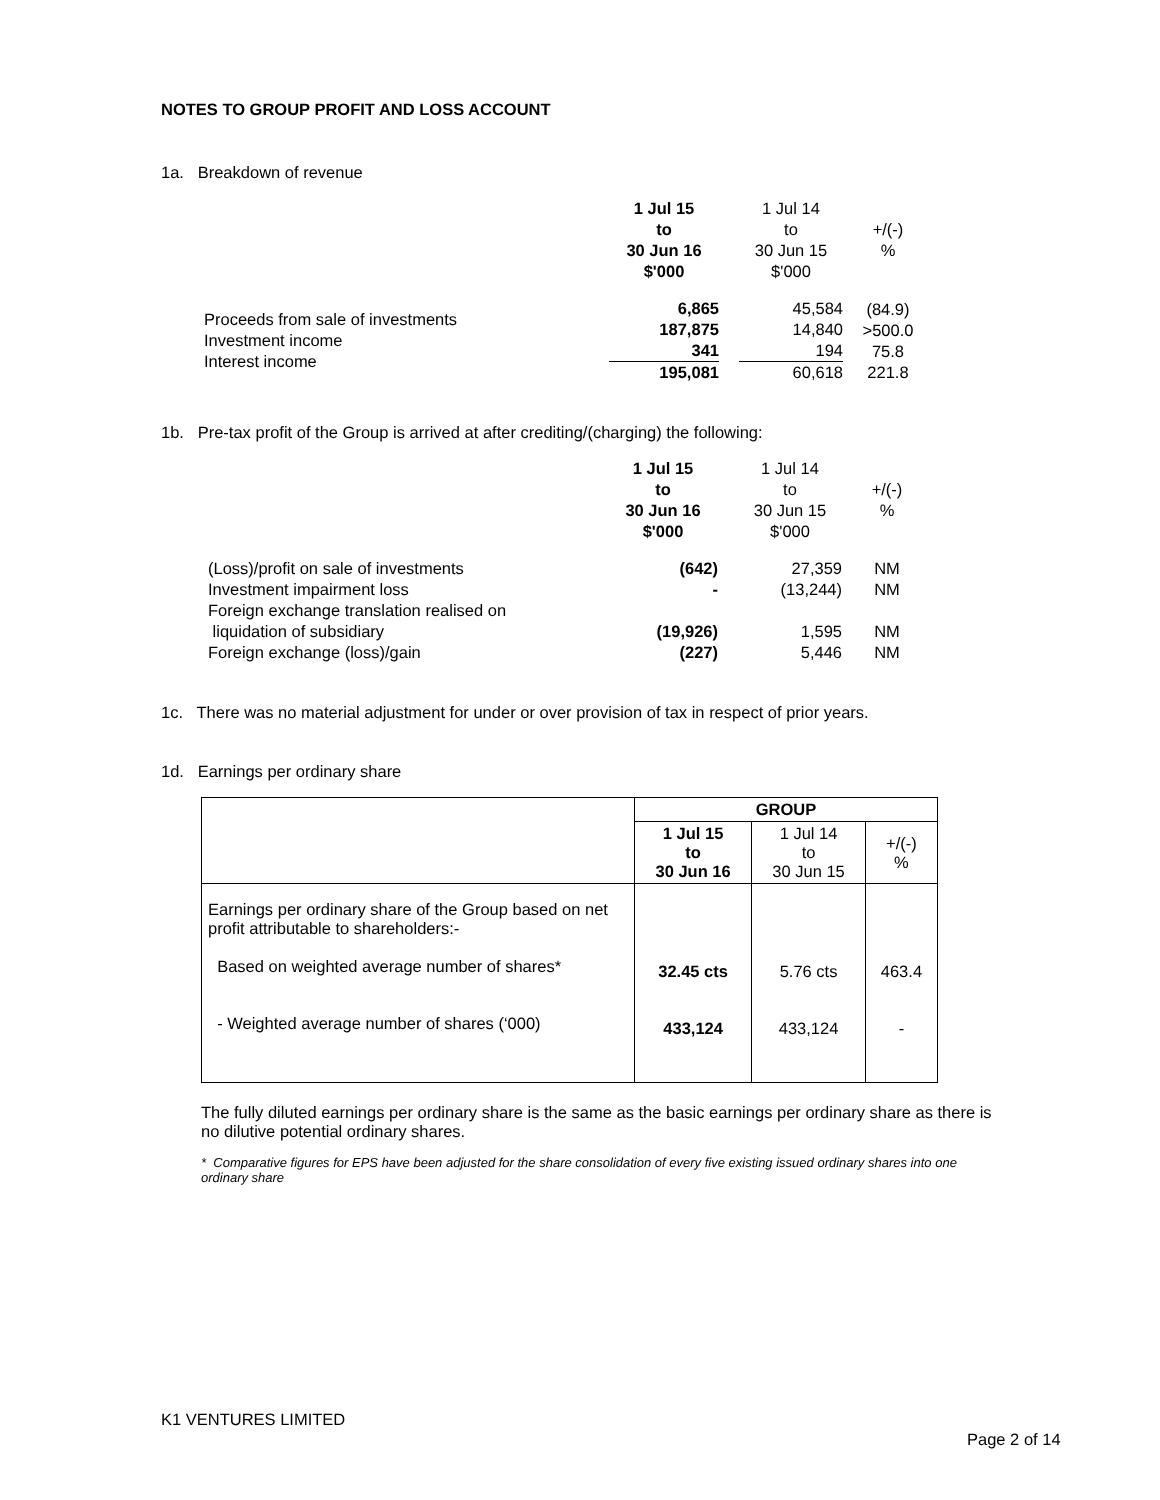NOTES TO GROUP PROFIT AND LOSS ACCOUNT
1a. Breakdown of revenue
| | 1 Jul 15 to 30 Jun 16 $'000 | | 1 Jul 14 to 30 Jun 15 $'000 | +/(-) % |
| Proceeds from sale of investments Investment income Interest income | 6,865 187,875 341 195,081 | | 45,584 14,840 194 60,618 | (84.9) >500.0 75.8 221.8 |
1b. Pre-tax profit of the Group is arrived at after crediting/(charging) the following:
| | 1 Jul 15 to 30 Jun 16 $'000 | | 1 Jul 14 to 30 Jun 15 $'000 | +/(-) % |
| (Loss)/profit on sale of investments Investment impairment loss Foreign exchange translation realised on liquidation of subsidiary Foreign exchange (loss)/gain | (642) - (19,926) (227) | | 27,359 (13,244) 1,595 5,446 | NM NM NM NM |
1c. There was no material adjustment for under or over provision of tax in respect of prior years.
1d. Earnings per ordinary share
| | GROUP | | |
| --- | --- | --- | --- |
| | 1 Jul 15 to 30 Jun 16 | 1 Jul 14 to 30 Jun 15 | +/(-) % |
| Earnings per ordinary share of the Group based on net profit attributable to shareholders:- Based on weighted average number of shares* - Weighted average number of shares (‘000) | 32.45 cts 433,124 | 5.76 cts 433,124 | 463.4 - |
The fully diluted earnings per ordinary share is the same as the basic earnings per ordinary share as there is no dilutive potential ordinary shares.
* Comparative figures for EPS have been adjusted for the share consolidation of every five existing issued ordinary shares into one ordinary share
K1 VENTURES LIMITED
Page 2 of 14